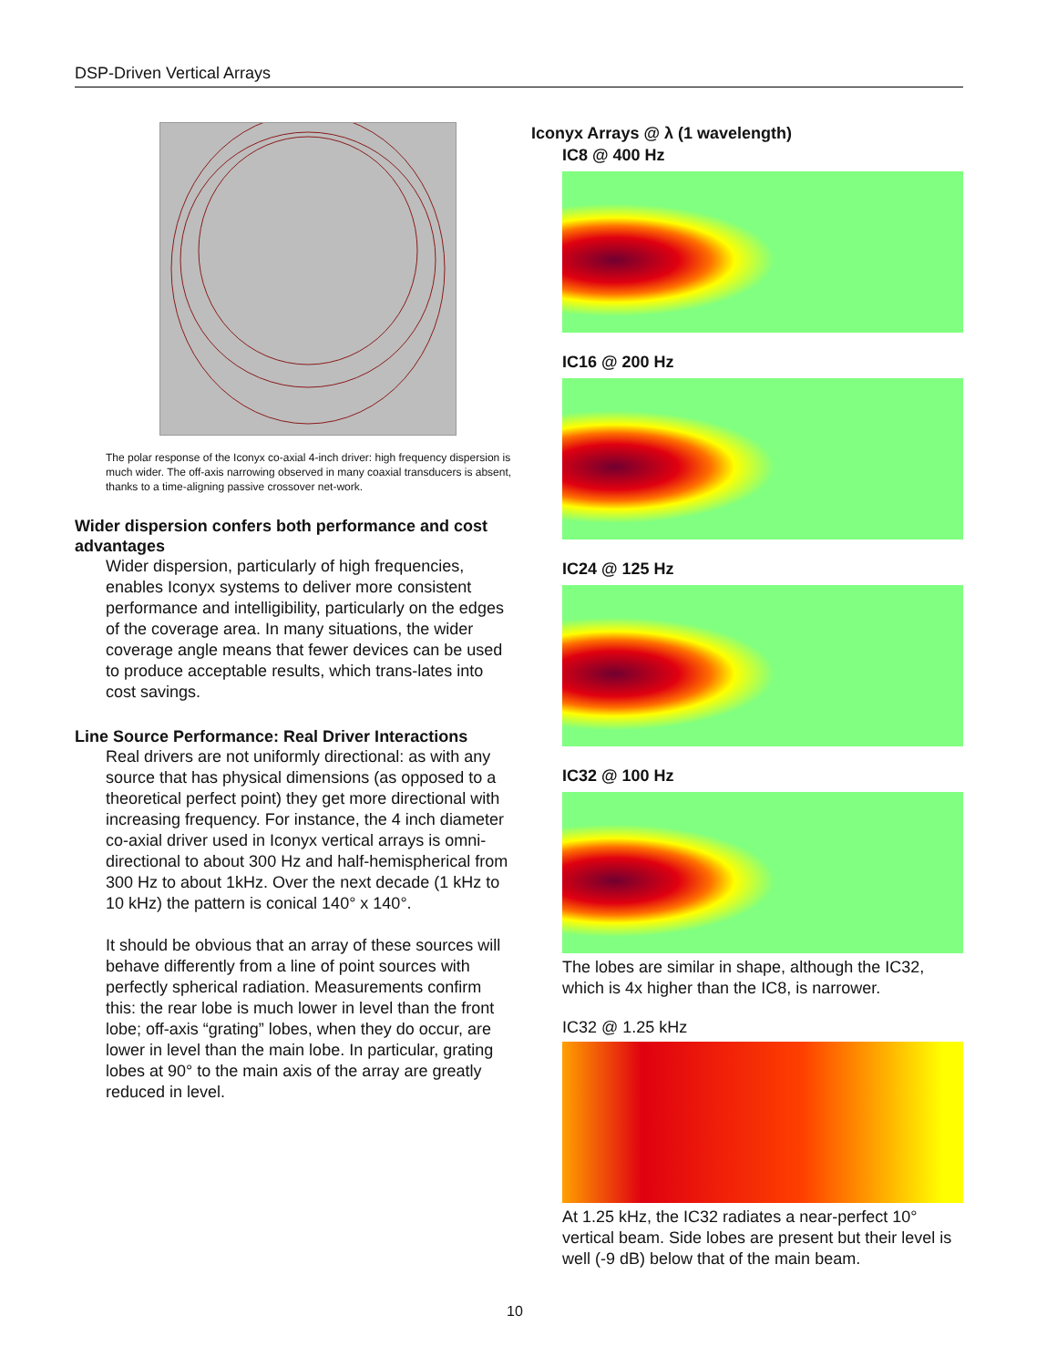DSP-Driven Vertical Arrays
The polar response of the Iconyx co-axial 4-inch driver: high frequency dispersion is much wider. The off-axis narrowing observed in many coaxial transducers is absent, thanks to a time-aligning passive crossover net-work.
Wider dispersion confers both performance and cost advantages
Wider dispersion, particularly of high frequencies, enables Iconyx systems to deliver more consistent performance and intelligibility, particularly on the edges of the coverage area. In many situations, the wider coverage angle means that fewer devices can be used to produce acceptable results, which trans-lates into cost savings.
Line Source Performance: Real Driver Interactions
Real drivers are not uniformly directional: as with any source that has physical dimensions (as opposed to a theoretical perfect point) they get more directional with increasing frequency. For instance, the 4 inch diameter co-axial driver used in Iconyx vertical arrays is omni-directional to about 300 Hz and half-hemispherical from 300 Hz to about 1kHz. Over the next decade (1 kHz to 10 kHz) the pattern is conical 140° x 140°.
It should be obvious that an array of these sources will behave differently from a line of point sources with perfectly spherical radiation. Measurements confirm this: the rear lobe is much lower in level than the front lobe; off-axis “grating” lobes, when they do occur, are lower in level than the main lobe. In particular, grating lobes at 90° to the main axis of the array are greatly reduced in level.
Iconyx Arrays @ λ (1 wavelength)
IC8 @ 400 Hz
IC16 @ 200 Hz
IC24 @ 125 Hz
IC32 @ 100 Hz
The lobes are similar in shape, although the IC32, which is 4x higher than the IC8, is narrower.
IC32 @ 1.25 kHz
At 1.25 kHz, the IC32 radiates a near-perfect 10° vertical beam. Side lobes are present but their level is well (-9 dB) below that of the main beam.
10